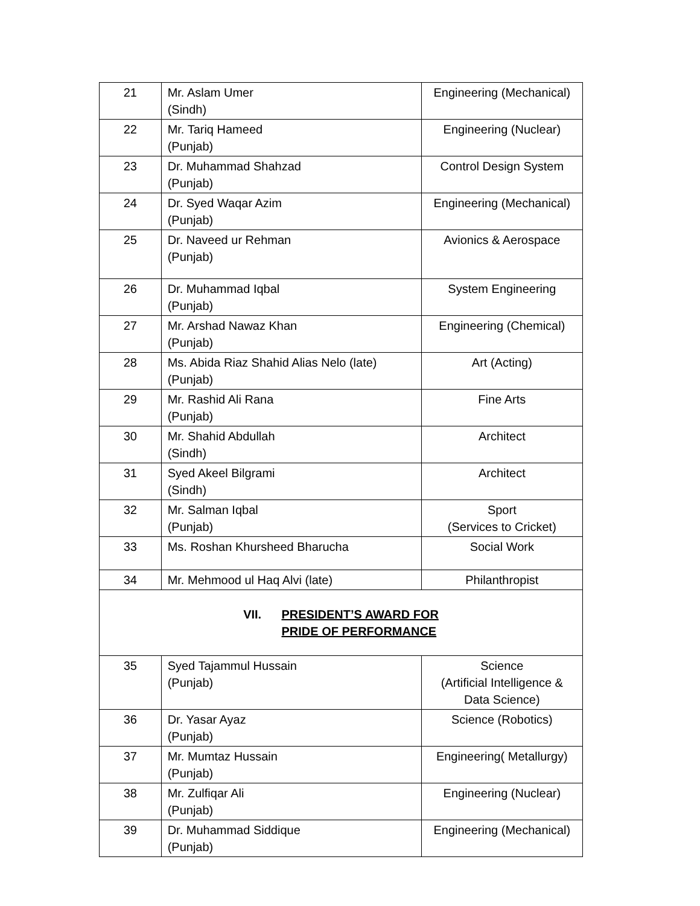| 21 | Mr. Aslam Umer (Sindh) | Engineering (Mechanical) |
| 22 | Mr. Tariq Hameed (Punjab) | Engineering (Nuclear) |
| 23 | Dr. Muhammad Shahzad (Punjab) | Control Design System |
| 24 | Dr. Syed Waqar Azim (Punjab) | Engineering (Mechanical) |
| 25 | Dr. Naveed ur Rehman (Punjab) | Avionics & Aerospace |
| 26 | Dr. Muhammad Iqbal (Punjab) | System Engineering |
| 27 | Mr. Arshad Nawaz Khan (Punjab) | Engineering (Chemical) |
| 28 | Ms. Abida Riaz Shahid Alias Nelo (late) (Punjab) | Art (Acting) |
| 29 | Mr. Rashid Ali Rana (Punjab) | Fine Arts |
| 30 | Mr. Shahid Abdullah (Sindh) | Architect |
| 31 | Syed Akeel Bilgrami (Sindh) | Architect |
| 32 | Mr. Salman Iqbal (Punjab) | Sport (Services to Cricket) |
| 33 | Ms. Roshan Khursheed Bharucha | Social Work |
| 34 | Mr. Mehmood ul Haq Alvi (late) | Philanthropist |
| VII. PRESIDENT’S AWARD FOR PRIDE OF PERFORMANCE | | |
| 35 | Syed Tajammul Hussain (Punjab) | Science (Artificial Intelligence & Data Science) |
| 36 | Dr. Yasar Ayaz (Punjab) | Science (Robotics) |
| 37 | Mr. Mumtaz Hussain (Punjab) | Engineering( Metallurgy) |
| 38 | Mr. Zulfiqar Ali (Punjab) | Engineering (Nuclear) |
| 39 | Dr. Muhammad Siddique (Punjab) | Engineering (Mechanical) |